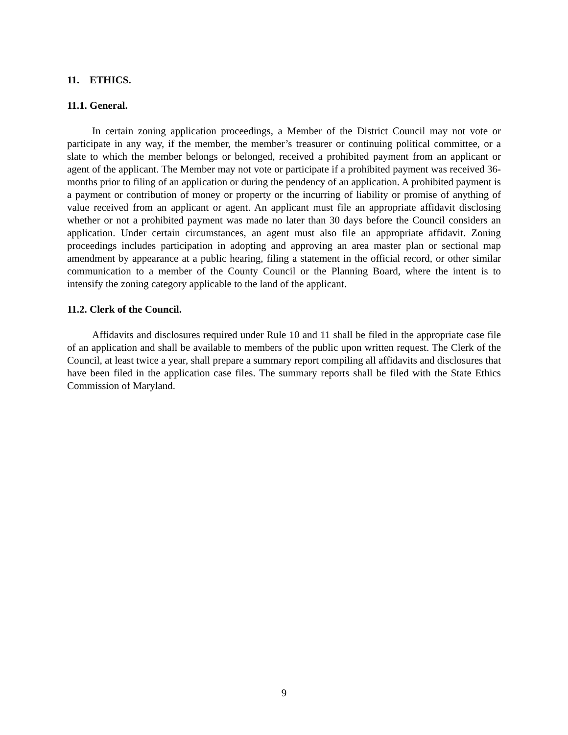11. ETHICS.
11.1. General.
In certain zoning application proceedings, a Member of the District Council may not vote or participate in any way, if the member, the member’s treasurer or continuing political committee, or a slate to which the member belongs or belonged, received a prohibited payment from an applicant or agent of the applicant. The Member may not vote or participate if a prohibited payment was received 36-months prior to filing of an application or during the pendency of an application. A prohibited payment is a payment or contribution of money or property or the incurring of liability or promise of anything of value received from an applicant or agent. An applicant must file an appropriate affidavit disclosing whether or not a prohibited payment was made no later than 30 days before the Council considers an application. Under certain circumstances, an agent must also file an appropriate affidavit. Zoning proceedings includes participation in adopting and approving an area master plan or sectional map amendment by appearance at a public hearing, filing a statement in the official record, or other similar communication to a member of the County Council or the Planning Board, where the intent is to intensify the zoning category applicable to the land of the applicant.
11.2. Clerk of the Council.
Affidavits and disclosures required under Rule 10 and 11 shall be filed in the appropriate case file of an application and shall be available to members of the public upon written request. The Clerk of the Council, at least twice a year, shall prepare a summary report compiling all affidavits and disclosures that have been filed in the application case files. The summary reports shall be filed with the State Ethics Commission of Maryland.
9